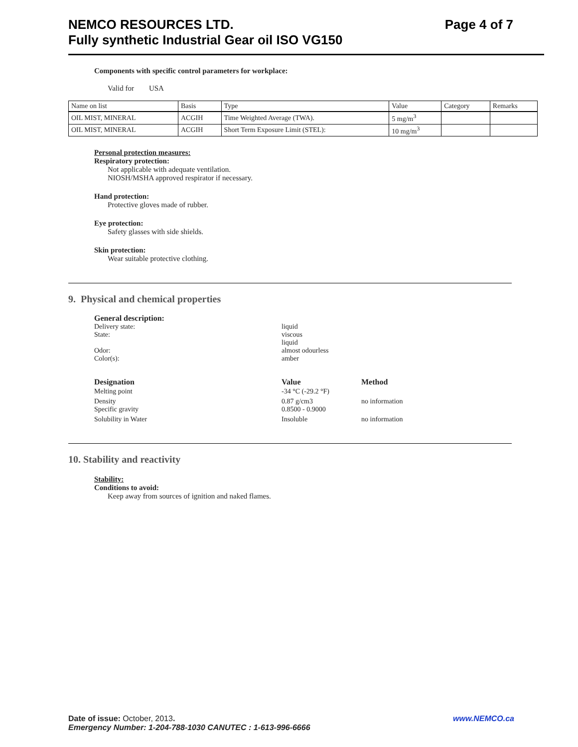NEMCO RESOURCES LTD. Page 4 of 7
Fully synthetic Industrial Gear oil ISO VG150
Components with specific control parameters for workplace:
Valid for USA
| Name on list | Basis | Type | Value | Category | Remarks |
| --- | --- | --- | --- | --- | --- |
| OIL MIST, MINERAL | ACGIH | Time Weighted Average (TWA). | 5 mg/m<sup>3</sup> | | |
| OIL MIST, MINERAL | ACGIH | Short Term Exposure Limit (STEL): | 10 mg/m<sup>3</sup> | | |
Personal protection measures:
Respiratory protection:
Not applicable with adequate ventilation.
NIOSH/MSHA approved respirator if necessary.
Hand protection:
Protective gloves made of rubber.
Eye protection:
Safety glasses with side shields.
Skin protection:
Wear suitable protective clothing.
9. Physical and chemical properties
General description:
Delivery state:
liquid
State:
viscous
liquid
Odor:
almost odourless
Color(s):
amber
Designation
Melting point
Value
-34 °C (-29.2 °F)
Method
Density
Specific gravity
0.87 g/cm3
0.8500 - 0.9000
no information
Solubility in Water
Insoluble
no information
10. Stability and reactivity
Stability:
Conditions to avoid:
Keep away from sources of ignition and naked flames.
Date of issue: October, 2013. www.NEMCO.ca
Emergency Number: 1-204-788-1030 CANUTEC : 1-613-996-6666